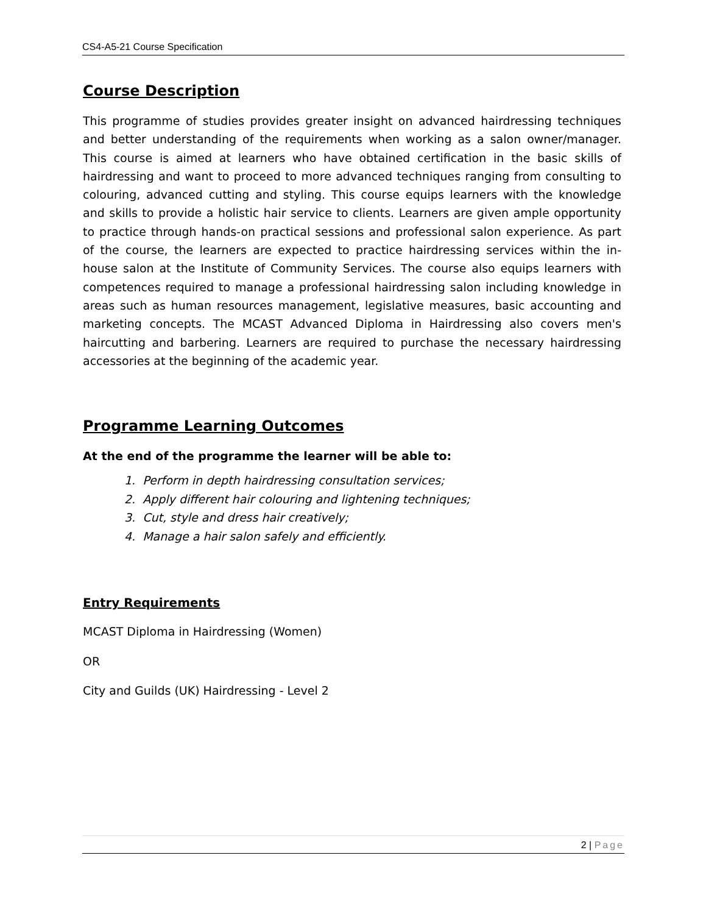CS4-A5-21 Course Specification
Course Description
This programme of studies provides greater insight on advanced hairdressing techniques and better understanding of the requirements when working as a salon owner/manager. This course is aimed at learners who have obtained certification in the basic skills of hairdressing and want to proceed to more advanced techniques ranging from consulting to colouring, advanced cutting and styling. This course equips learners with the knowledge and skills to provide a holistic hair service to clients. Learners are given ample opportunity to practice through hands-on practical sessions and professional salon experience. As part of the course, the learners are expected to practice hairdressing services within the in-house salon at the Institute of Community Services. The course also equips learners with competences required to manage a professional hairdressing salon including knowledge in areas such as human resources management, legislative measures, basic accounting and marketing concepts. The MCAST Advanced Diploma in Hairdressing also covers men's haircutting and barbering. Learners are required to purchase the necessary hairdressing accessories at the beginning of the academic year.
Programme Learning Outcomes
At the end of the programme the learner will be able to:
1. Perform in depth hairdressing consultation services;
2. Apply different hair colouring and lightening techniques;
3. Cut, style and dress hair creatively;
4. Manage a hair salon safely and efficiently.
Entry Requirements
MCAST Diploma in Hairdressing (Women)
OR
City and Guilds (UK) Hairdressing - Level 2
2 | Page